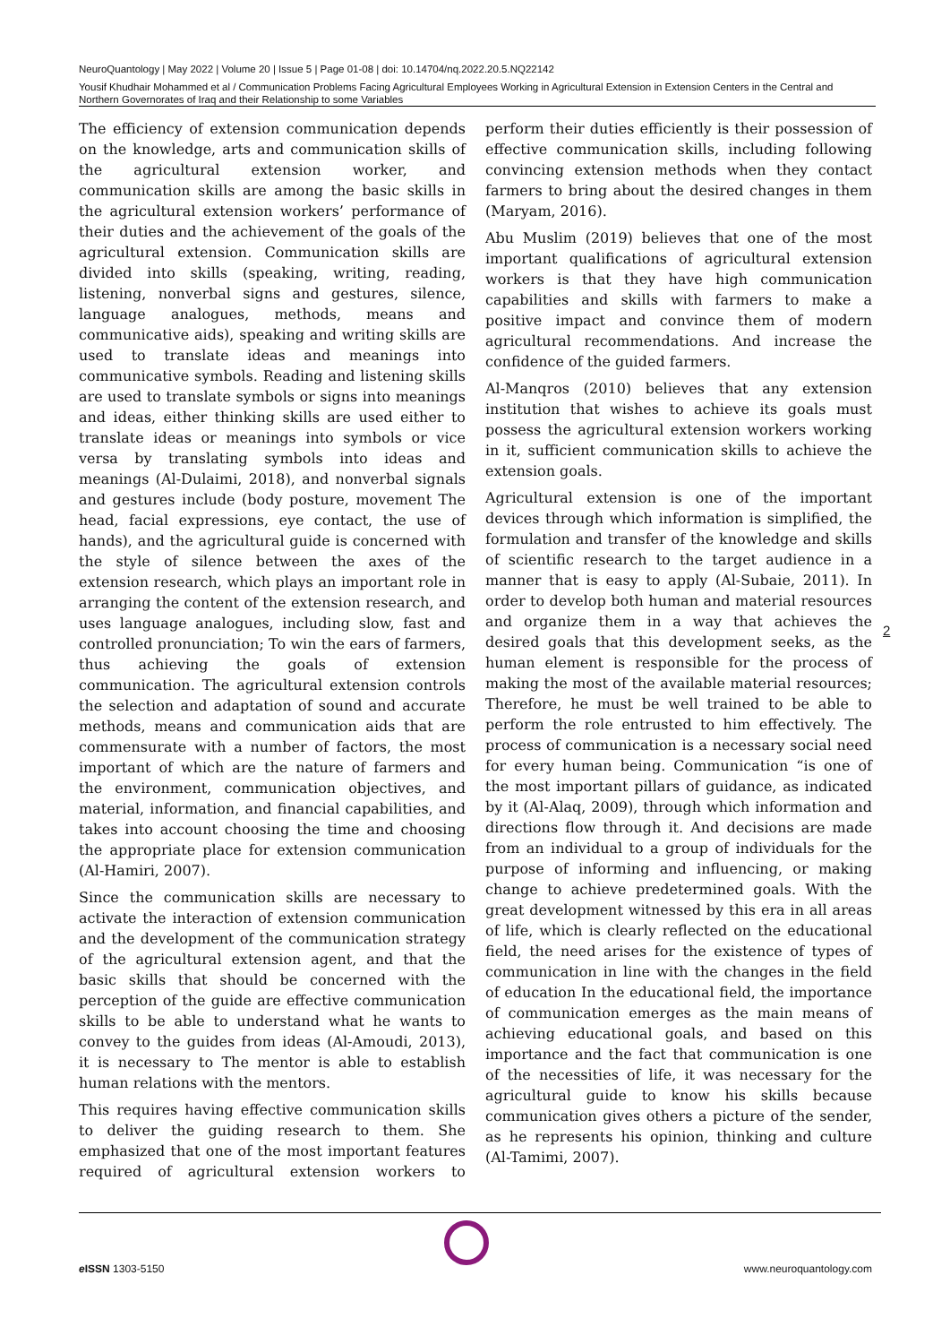NeuroQuantology | May 2022 | Volume 20 | Issue 5 | Page 01-08 | doi: 10.14704/nq.2022.20.5.NQ22142
Yousif Khudhair Mohammed et al / Communication Problems Facing Agricultural Employees Working in Agricultural Extension in Extension Centers in the Central and Northern Governorates of Iraq and their Relationship to some Variables
The efficiency of extension communication depends on the knowledge, arts and communication skills of the agricultural extension worker, and communication skills are among the basic skills in the agricultural extension workers’ performance of their duties and the achievement of the goals of the agricultural extension. Communication skills are divided into skills (speaking, writing, reading, listening, nonverbal signs and gestures, silence, language analogues, methods, means and communicative aids), speaking and writing skills are used to translate ideas and meanings into communicative symbols. Reading and listening skills are used to translate symbols or signs into meanings and ideas, either thinking skills are used either to translate ideas or meanings into symbols or vice versa by translating symbols into ideas and meanings (Al-Dulaimi, 2018), and nonverbal signals and gestures include (body posture, movement The head, facial expressions, eye contact, the use of hands), and the agricultural guide is concerned with the style of silence between the axes of the extension research, which plays an important role in arranging the content of the extension research, and uses language analogues, including slow, fast and controlled pronunciation; To win the ears of farmers, thus achieving the goals of extension communication. The agricultural extension controls the selection and adaptation of sound and accurate methods, means and communication aids that are commensurate with a number of factors, the most important of which are the nature of farmers and the environment, communication objectives, and material, information, and financial capabilities, and takes into account choosing the time and choosing the appropriate place for extension communication (Al-Hamiri, 2007).
Since the communication skills are necessary to activate the interaction of extension communication and the development of the communication strategy of the agricultural extension agent, and that the basic skills that should be concerned with the perception of the guide are effective communication skills to be able to understand what he wants to convey to the guides from ideas (Al-Amoudi, 2013), it is necessary to The mentor is able to establish human relations with the mentors.
This requires having effective communication skills to deliver the guiding research to them. She emphasized that one of the most important features required of agricultural extension workers to perform their duties efficiently is their possession of effective communication skills, including following convincing extension methods when they contact farmers to bring about the desired changes in them (Maryam, 2016).
Abu Muslim (2019) believes that one of the most important qualifications of agricultural extension workers is that they have high communication capabilities and skills with farmers to make a positive impact and convince them of modern agricultural recommendations. And increase the confidence of the guided farmers.
Al-Manqros (2010) believes that any extension institution that wishes to achieve its goals must possess the agricultural extension workers working in it, sufficient communication skills to achieve the extension goals.
Agricultural extension is one of the important devices through which information is simplified, the formulation and transfer of the knowledge and skills of scientific research to the target audience in a manner that is easy to apply (Al-Subaie, 2011). In order to develop both human and material resources and organize them in a way that achieves the desired goals that this development seeks, as the human element is responsible for the process of making the most of the available material resources; Therefore, he must be well trained to be able to perform the role entrusted to him effectively. The process of communication is a necessary social need for every human being. Communication “is one of the most important pillars of guidance, as indicated by it (Al-Alaq, 2009), through which information and directions flow through it. And decisions are made from an individual to a group of individuals for the purpose of informing and influencing, or making change to achieve predetermined goals. With the great development witnessed by this era in all areas of life, which is clearly reflected on the educational field, the need arises for the existence of types of communication in line with the changes in the field of education In the educational field, the importance of communication emerges as the main means of achieving educational goals, and based on this importance and the fact that communication is one of the necessities of life, it was necessary for the agricultural guide to know his skills because communication gives others a picture of the sender, as he represents his opinion, thinking and culture (Al-Tamimi, 2007).
2
e ISSN 1303-5150 www.neuroquantology.com